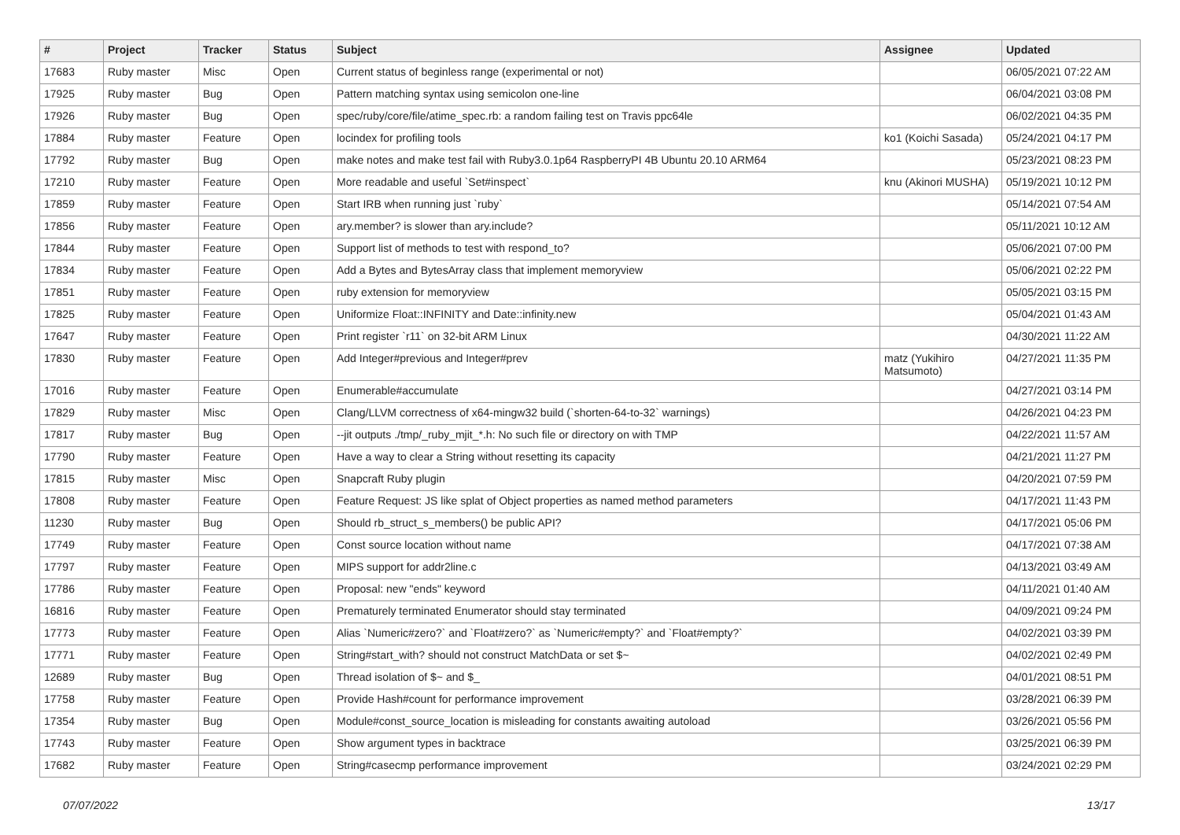| # | Project | Tracker | Status | Subject | Assignee | Updated |
| --- | --- | --- | --- | --- | --- | --- |
| 17683 | Ruby master | Misc | Open | Current status of beginless range (experimental or not) | | 06/05/2021 07:22 AM |
| 17925 | Ruby master | Bug | Open | Pattern matching syntax using semicolon one-line | | 06/04/2021 03:08 PM |
| 17926 | Ruby master | Bug | Open | spec/ruby/core/file/atime_spec.rb: a random failing test on Travis ppc64le | | 06/02/2021 04:35 PM |
| 17884 | Ruby master | Feature | Open | locindex for profiling tools | ko1 (Koichi Sasada) | 05/24/2021 04:17 PM |
| 17792 | Ruby master | Bug | Open | make notes and make test fail with Ruby3.0.1p64 RaspberryPI 4B Ubuntu 20.10 ARM64 | | 05/23/2021 08:23 PM |
| 17210 | Ruby master | Feature | Open | More readable and useful `Set#inspect` | knu (Akinori MUSHA) | 05/19/2021 10:12 PM |
| 17859 | Ruby master | Feature | Open | Start IRB when running just `ruby` | | 05/14/2021 07:54 AM |
| 17856 | Ruby master | Feature | Open | ary.member? is slower than ary.include? | | 05/11/2021 10:12 AM |
| 17844 | Ruby master | Feature | Open | Support list of methods to test with respond_to? | | 05/06/2021 07:00 PM |
| 17834 | Ruby master | Feature | Open | Add a Bytes and BytesArray class that implement memoryview | | 05/06/2021 02:22 PM |
| 17851 | Ruby master | Feature | Open | ruby extension for memoryview | | 05/05/2021 03:15 PM |
| 17825 | Ruby master | Feature | Open | Uniformize Float::INFINITY and Date::infinity.new | | 05/04/2021 01:43 AM |
| 17647 | Ruby master | Feature | Open | Print register `r11` on 32-bit ARM Linux | | 04/30/2021 11:22 AM |
| 17830 | Ruby master | Feature | Open | Add Integer#previous and Integer#prev | matz (Yukihiro Matsumoto) | 04/27/2021 11:35 PM |
| 17016 | Ruby master | Feature | Open | Enumerable#accumulate | | 04/27/2021 03:14 PM |
| 17829 | Ruby master | Misc | Open | Clang/LLVM correctness of x64-mingw32 build (`shorten-64-to-32` warnings) | | 04/26/2021 04:23 PM |
| 17817 | Ruby master | Bug | Open | --jit outputs ./tmp/_ruby_mjit_*.h: No such file or directory on with TMP | | 04/22/2021 11:57 AM |
| 17790 | Ruby master | Feature | Open | Have a way to clear a String without resetting its capacity | | 04/21/2021 11:27 PM |
| 17815 | Ruby master | Misc | Open | Snapcraft Ruby plugin | | 04/20/2021 07:59 PM |
| 17808 | Ruby master | Feature | Open | Feature Request: JS like splat of Object properties as named method parameters | | 04/17/2021 11:43 PM |
| 11230 | Ruby master | Bug | Open | Should rb_struct_s_members() be public API? | | 04/17/2021 05:06 PM |
| 17749 | Ruby master | Feature | Open | Const source location without name | | 04/17/2021 07:38 AM |
| 17797 | Ruby master | Feature | Open | MIPS support for addr2line.c | | 04/13/2021 03:49 AM |
| 17786 | Ruby master | Feature | Open | Proposal: new "ends" keyword | | 04/11/2021 01:40 AM |
| 16816 | Ruby master | Feature | Open | Prematurely terminated Enumerator should stay terminated | | 04/09/2021 09:24 PM |
| 17773 | Ruby master | Feature | Open | Alias `Numeric#zero?` and `Float#zero?` as `Numeric#empty?` and `Float#empty?` | | 04/02/2021 03:39 PM |
| 17771 | Ruby master | Feature | Open | String#start_with? should not construct MatchData or set $~ | | 04/02/2021 02:49 PM |
| 12689 | Ruby master | Bug | Open | Thread isolation of $~ and $_ | | 04/01/2021 08:51 PM |
| 17758 | Ruby master | Feature | Open | Provide Hash#count for performance improvement | | 03/28/2021 06:39 PM |
| 17354 | Ruby master | Bug | Open | Module#const_source_location is misleading for constants awaiting autoload | | 03/26/2021 05:56 PM |
| 17743 | Ruby master | Feature | Open | Show argument types in backtrace | | 03/25/2021 06:39 PM |
| 17682 | Ruby master | Feature | Open | String#casecmp performance improvement | | 03/24/2021 02:29 PM |
07/07/2022 13/17